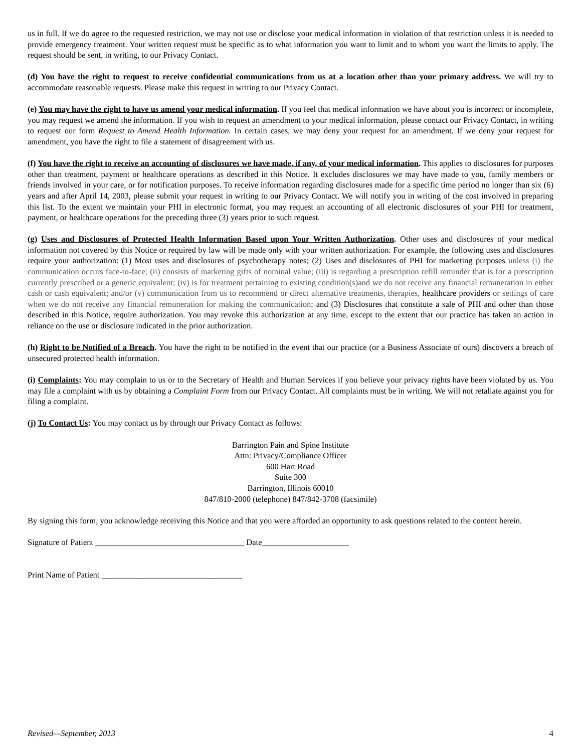us in full. If we do agree to the requested restriction, we may not use or disclose your medical information in violation of that restriction unless it is needed to provide emergency treatment. Your written request must be specific as to what information you want to limit and to whom you want the limits to apply. The request should be sent, in writing, to our Privacy Contact.
(d) You have the right to request to receive confidential communications from us at a location other than your primary address. We will try to accommodate reasonable requests. Please make this request in writing to our Privacy Contact.
(e) You may have the right to have us amend your medical information. If you feel that medical information we have about you is incorrect or incomplete, you may request we amend the information. If you wish to request an amendment to your medical information, please contact our Privacy Contact, in writing to request our form Request to Amend Health Information. In certain cases, we may deny your request for an amendment. If we deny your request for amendment, you have the right to file a statement of disagreement with us.
(f) You have the right to receive an accounting of disclosures we have made, if any, of your medical information. This applies to disclosures for purposes other than treatment, payment or healthcare operations as described in this Notice. It excludes disclosures we may have made to you, family members or friends involved in your care, or for notification purposes. To receive information regarding disclosures made for a specific time period no longer than six (6) years and after April 14, 2003, please submit your request in writing to our Privacy Contact. We will notify you in writing of the cost involved in preparing this list. To the extent we maintain your PHI in electronic format, you may request an accounting of all electronic disclosures of your PHI for treatment, payment, or healthcare operations for the preceding three (3) years prior to such request.
(g) Uses and Disclosures of Protected Health Information Based upon Your Written Authorization. Other uses and disclosures of your medical information not covered by this Notice or required by law will be made only with your written authorization. For example, the following uses and disclosures require your authorization: (1) Most uses and disclosures of psychotherapy notes; (2) Uses and disclosures of PHI for marketing purposes unless (i) the communication occurs face-to-face; (ii) consists of marketing gifts of nominal value; (iii) is regarding a prescription refill reminder that is for a prescription currently prescribed or a generic equivalent; (iv) is for treatment pertaining to existing condition(s)and we do not receive any financial remuneration in either cash or cash equivalent; and/or (v) communication from us to recommend or direct alternative treatments, therapies, healthcare providers or settings of care when we do not receive any financial remuneration for making the communication; and (3) Disclosures that constitute a sale of PHI and other than those described in this Notice, require authorization. You may revoke this authorization at any time, except to the extent that our practice has taken an action in reliance on the use or disclosure indicated in the prior authorization.
(h) Right to be Notified of a Breach. You have the right to be notified in the event that our practice (or a Business Associate of ours) discovers a breach of unsecured protected health information.
(i) Complaints: You may complain to us or to the Secretary of Health and Human Services if you believe your privacy rights have been violated by us. You may file a complaint with us by obtaining a Complaint Form from our Privacy Contact. All complaints must be in writing. We will not retaliate against you for filing a complaint.
(j) To Contact Us: You may contact us by through our Privacy Contact as follows:
Barrington Pain and Spine Institute
Attn: Privacy/Compliance Officer
600 Hart Road
Suite 300
Barrington, Illinois 60010
847/810-2000 (telephone) 847/842-3708 (facsimile)
By signing this form, you acknowledge receiving this Notice and that you were afforded an opportunity to ask questions related to the content herein.
Signature of Patient ____________________________________ Date_____________________
Print Name of Patient __________________________________
Revised—September, 2013 4